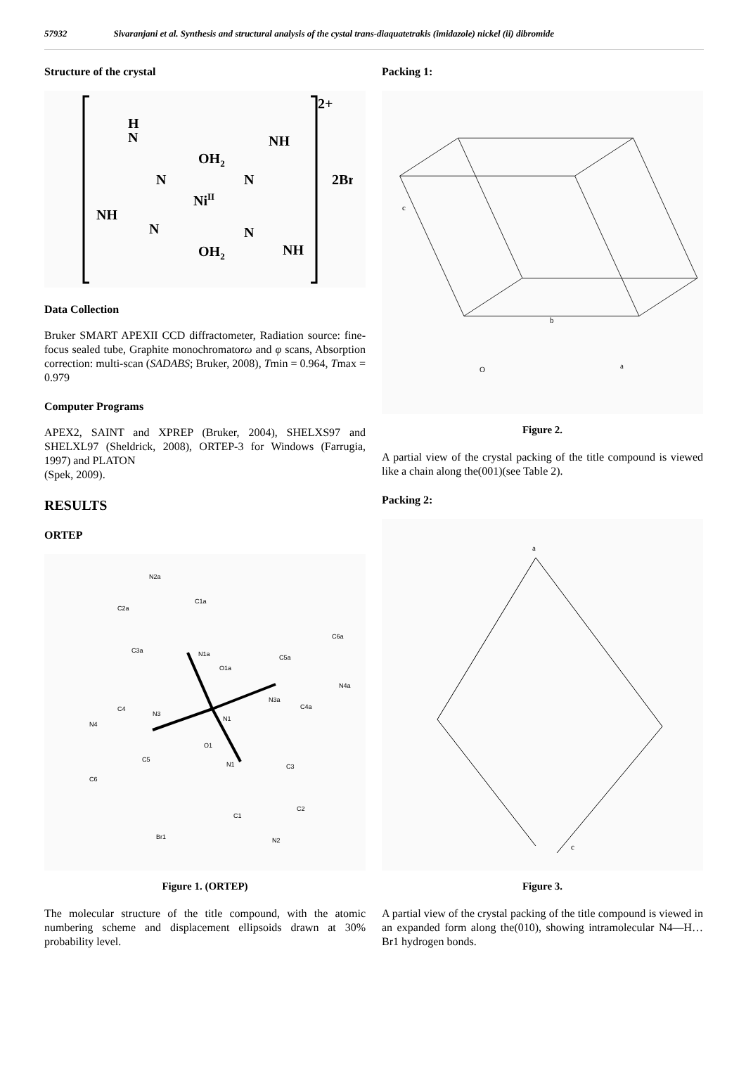57932 Sivaranjani et al. Synthesis and structural analysis of the cystal trans-diaquatetrakis (imidazole) nickel (ii) dibromide
Structure of the crystal
OH2
NiII
OH2
H
N
NH
N
N
NH
N
N
NH
2+
2Br-
Data Collection
Bruker SMART APEXII CCD diffractometer, Radiation source: fine-focus sealed tube, Graphite monochromatorω and φ scans, Absorption correction: multi-scan (SADABS; Bruker, 2008), Tmin = 0.964, Tmax = 0.979
Computer Programs
APEX2, SAINT and XPREP (Bruker, 2004), SHELXS97 and SHELXL97 (Sheldrick, 2008), ORTEP-3 for Windows (Farrugia, 1997) and PLATON
(Spek, 2009).
RESULTS
ORTEP
N2a
C1a
C2a
C3a
N1a
O1a
C6a
C5a
N4a
N3a
C4a
C4
N3
N1
N4
O1
C5
N1
C3
C6
C2
C1
Br1
N2
Figure 1. (ORTEP)
The molecular structure of the title compound, with the atomic numbering scheme and displacement ellipsoids drawn at 30% probability level.
Packing 1:
c
b
O
a
Figure 2.
A partial view of the crystal packing of the title compound is viewed like a chain along the(001)(see Table 2).
Packing 2:
a
c
Figure 3.
A partial view of the crystal packing of the title compound is viewed in an expanded form along the(010), showing intramolecular N4—H…Br1 hydrogen bonds.